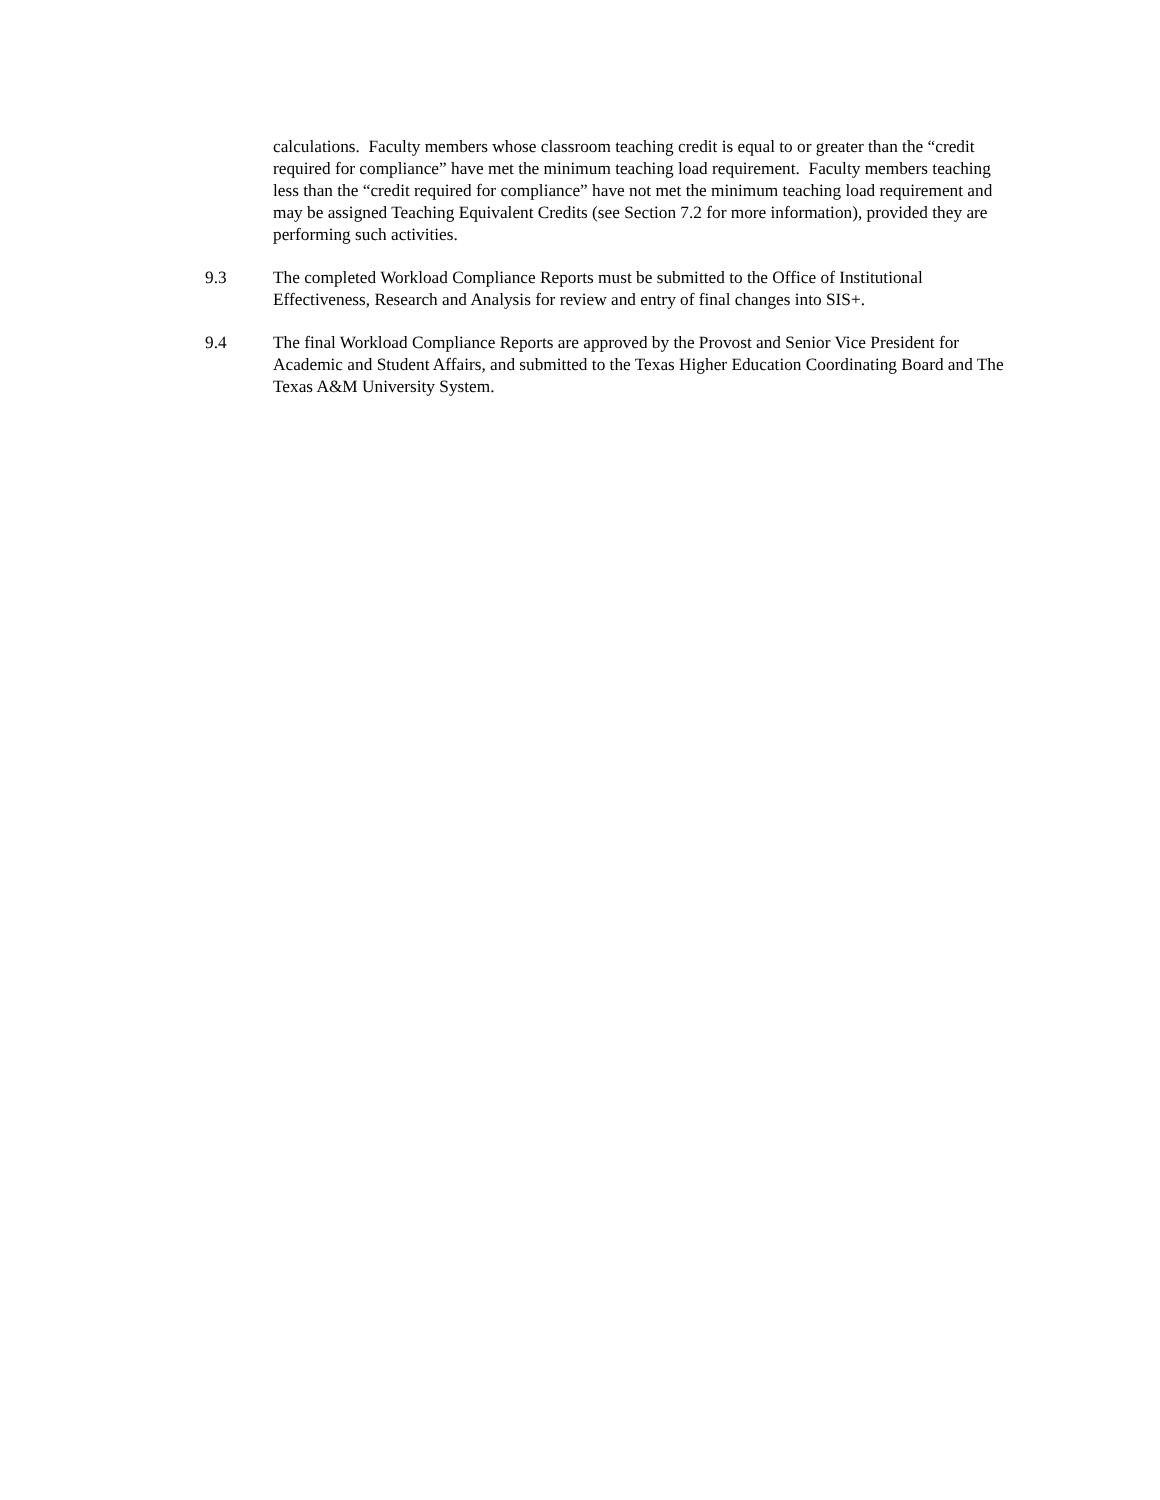calculations. Faculty members whose classroom teaching credit is equal to or greater than the “credit required for compliance” have met the minimum teaching load requirement. Faculty members teaching less than the “credit required for compliance” have not met the minimum teaching load requirement and may be assigned Teaching Equivalent Credits (see Section 7.2 for more information), provided they are performing such activities.
9.3 The completed Workload Compliance Reports must be submitted to the Office of Institutional Effectiveness, Research and Analysis for review and entry of final changes into SIS+.
9.4 The final Workload Compliance Reports are approved by the Provost and Senior Vice President for Academic and Student Affairs, and submitted to the Texas Higher Education Coordinating Board and The Texas A&M University System.